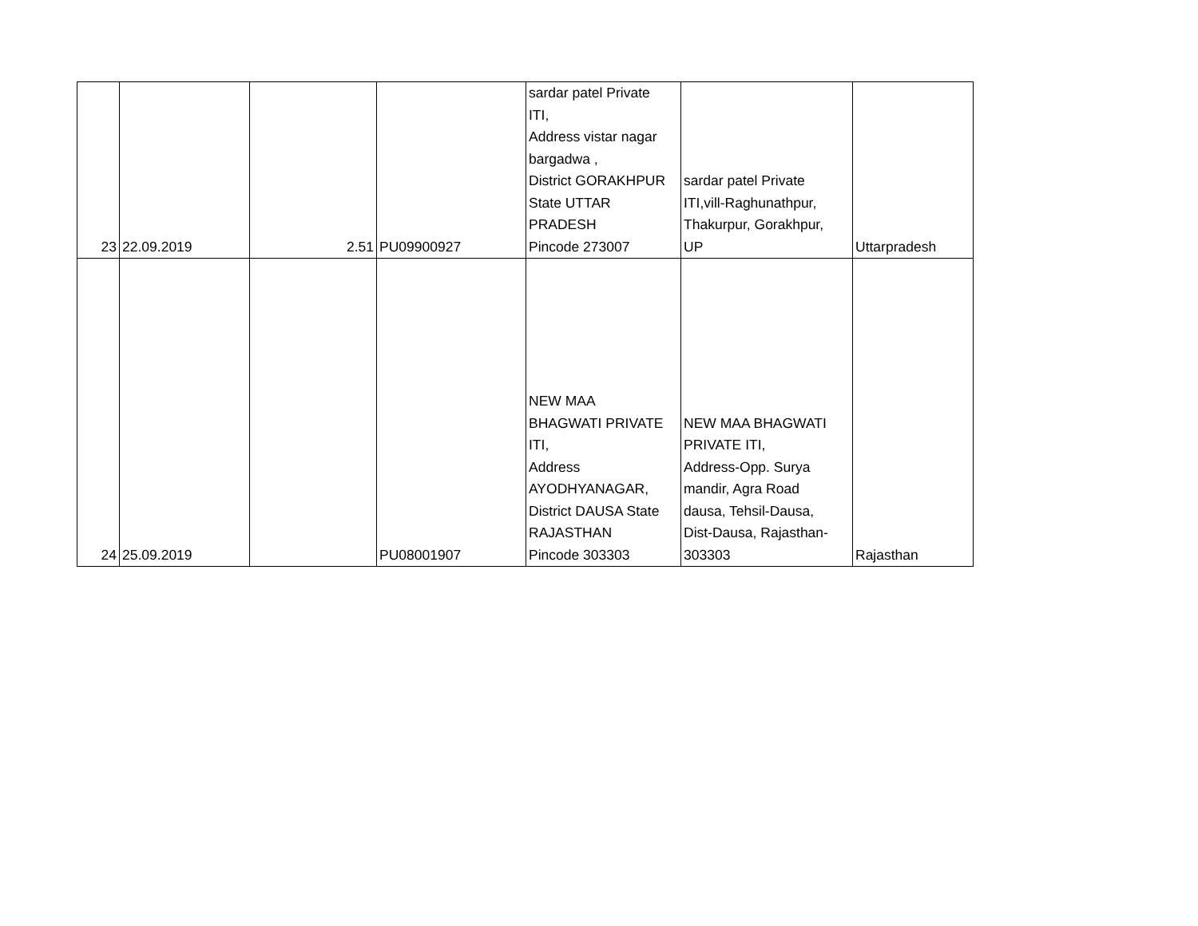| 23 | 22.09.2019 | 2.51 | PU09900927 | sardar patel Private ITI, Address vistar nagar bargadwa , District GORAKHPUR State UTTAR PRADESH Pincode 273007 | sardar patel Private ITI,vill-Raghunathpur, Thakurpur, Gorakhpur, UP | Uttarpradesh |
| 24 | 25.09.2019 | | PU08001907 | NEW MAA BHAGWATI PRIVATE ITI, Address AYODHYANAGAR, District DAUSA State RAJASTHAN Pincode 303303 | NEW MAA BHAGWATI PRIVATE ITI, Address-Opp. Surya mandir, Agra Road dausa, Tehsil-Dausa, Dist-Dausa, Rajasthan- 303303 | Rajasthan |